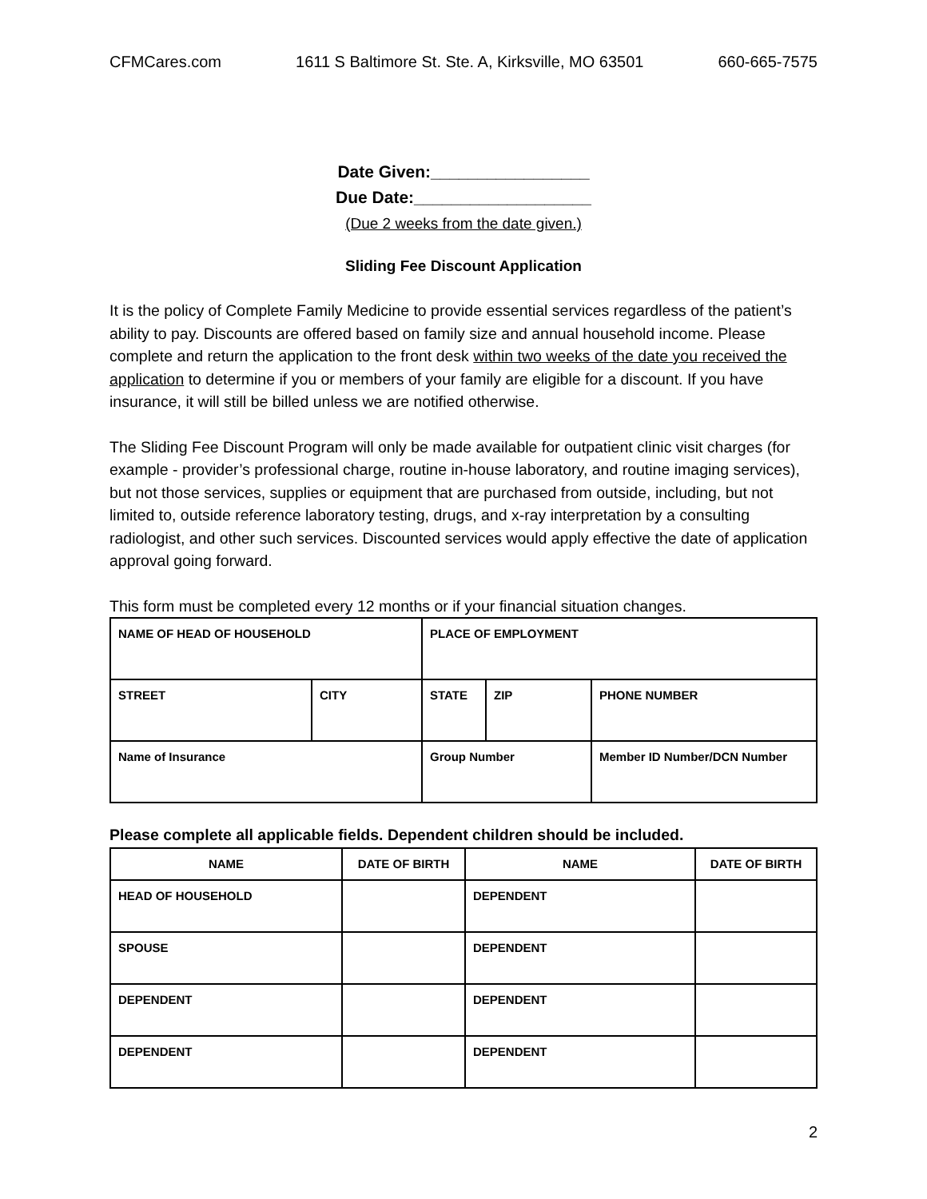CFMCares.com 1611 S Baltimore St. Ste. A, Kirksville, MO 63501 660-665-7575
Date Given:_________________
Due Date:___________________
(Due 2 weeks from the date given.)
Sliding Fee Discount Application
It is the policy of Complete Family Medicine to provide essential services regardless of the patient’s ability to pay. Discounts are offered based on family size and annual household income. Please complete and return the application to the front desk within two weeks of the date you received the application to determine if you or members of your family are eligible for a discount. If you have insurance, it will still be billed unless we are notified otherwise.
The Sliding Fee Discount Program will only be made available for outpatient clinic visit charges (for example - provider’s professional charge, routine in-house laboratory, and routine imaging services), but not those services, supplies or equipment that are purchased from outside, including, but not limited to, outside reference laboratory testing, drugs, and x-ray interpretation by a consulting radiologist, and other such services. Discounted services would apply effective the date of application approval going forward.
This form must be completed every 12 months or if your financial situation changes.
| NAME OF HEAD OF HOUSEHOLD | | PLACE OF EMPLOYMENT | | |
| STREET | CITY | STATE | ZIP | PHONE NUMBER |
| Name of Insurance | | Group Number | | Member ID Number/DCN Number |
Please complete all applicable fields. Dependent children should be included.
| NAME | DATE OF BIRTH | NAME | DATE OF BIRTH |
| --- | --- | --- | --- |
| HEAD OF HOUSEHOLD | | DEPENDENT | |
| SPOUSE | | DEPENDENT | |
| DEPENDENT | | DEPENDENT | |
| DEPENDENT | | DEPENDENT | |
2